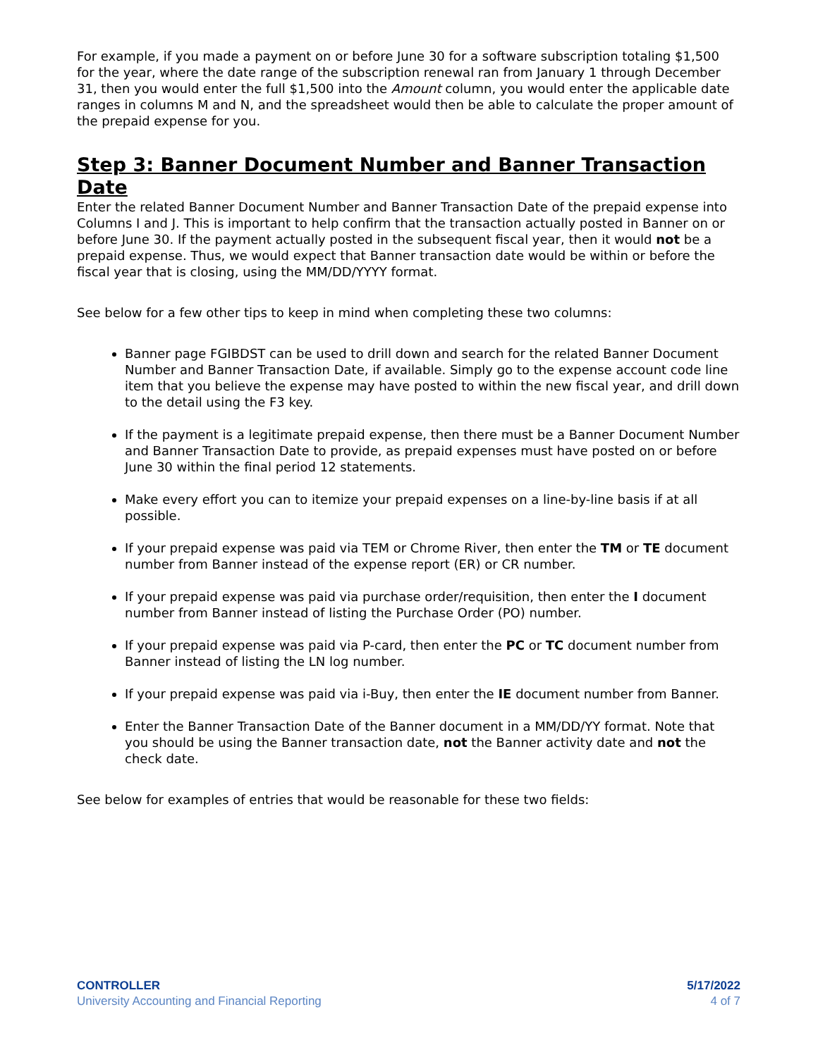For example, if you made a payment on or before June 30 for a software subscription totaling $1,500 for the year, where the date range of the subscription renewal ran from January 1 through December 31, then you would enter the full $1,500 into the Amount column, you would enter the applicable date ranges in columns M and N, and the spreadsheet would then be able to calculate the proper amount of the prepaid expense for you.
Step 3: Banner Document Number and Banner Transaction Date
Enter the related Banner Document Number and Banner Transaction Date of the prepaid expense into Columns I and J. This is important to help confirm that the transaction actually posted in Banner on or before June 30. If the payment actually posted in the subsequent fiscal year, then it would not be a prepaid expense. Thus, we would expect that Banner transaction date would be within or before the fiscal year that is closing, using the MM/DD/YYYY format.
See below for a few other tips to keep in mind when completing these two columns:
Banner page FGIBDST can be used to drill down and search for the related Banner Document Number and Banner Transaction Date, if available. Simply go to the expense account code line item that you believe the expense may have posted to within the new fiscal year, and drill down to the detail using the F3 key.
If the payment is a legitimate prepaid expense, then there must be a Banner Document Number and Banner Transaction Date to provide, as prepaid expenses must have posted on or before June 30 within the final period 12 statements.
Make every effort you can to itemize your prepaid expenses on a line-by-line basis if at all possible.
If your prepaid expense was paid via TEM or Chrome River, then enter the TM or TE document number from Banner instead of the expense report (ER) or CR number.
If your prepaid expense was paid via purchase order/requisition, then enter the I document number from Banner instead of listing the Purchase Order (PO) number.
If your prepaid expense was paid via P-card, then enter the PC or TC document number from Banner instead of listing the LN log number.
If your prepaid expense was paid via i-Buy, then enter the IE document number from Banner.
Enter the Banner Transaction Date of the Banner document in a MM/DD/YY format. Note that you should be using the Banner transaction date, not the Banner activity date and not the check date.
See below for examples of entries that would be reasonable for these two fields:
CONTROLLER
University Accounting and Financial Reporting
5/17/2022
4 of 7